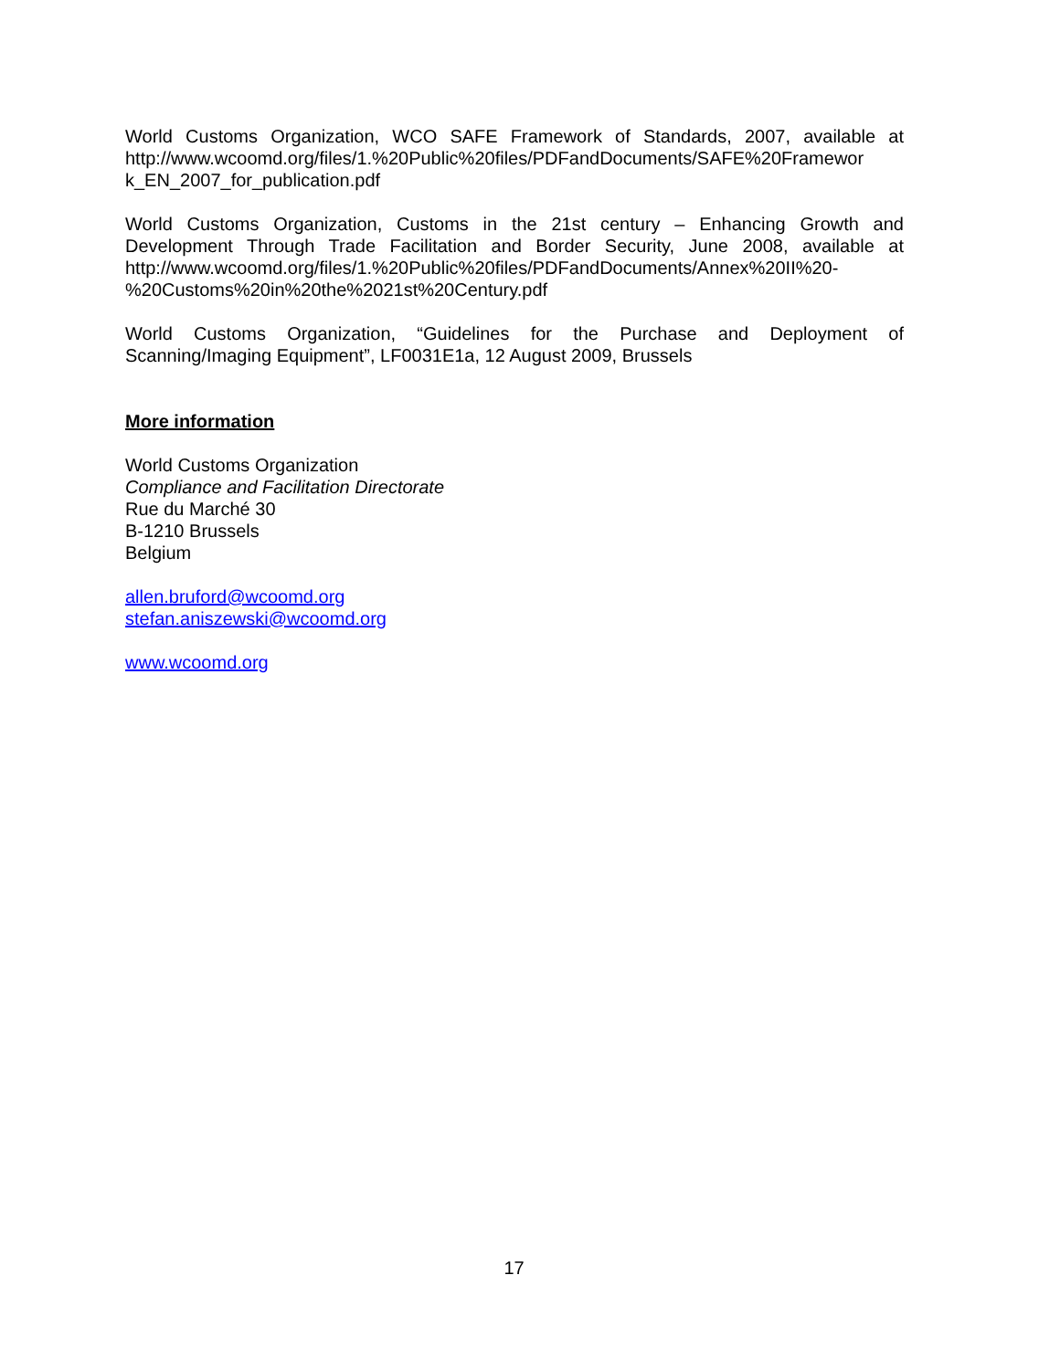World Customs Organization, WCO SAFE Framework of Standards, 2007, available at http://www.wcoomd.org/files/1.%20Public%20files/PDFandDocuments/SAFE%20Framewor k_EN_2007_for_publication.pdf
World Customs Organization, Customs in the 21st century – Enhancing Growth and Development Through Trade Facilitation and Border Security, June 2008, available at http://www.wcoomd.org/files/1.%20Public%20files/PDFandDocuments/Annex%20II%20-%20Customs%20in%20the%2021st%20Century.pdf
World Customs Organization, “Guidelines for the Purchase and Deployment of Scanning/Imaging Equipment”, LF0031E1a, 12 August 2009, Brussels
More information
World Customs Organization
Compliance and Facilitation Directorate
Rue du Marché 30
B-1210 Brussels
Belgium
allen.bruford@wcoomd.org
stefan.aniszewski@wcoomd.org
www.wcoomd.org
17